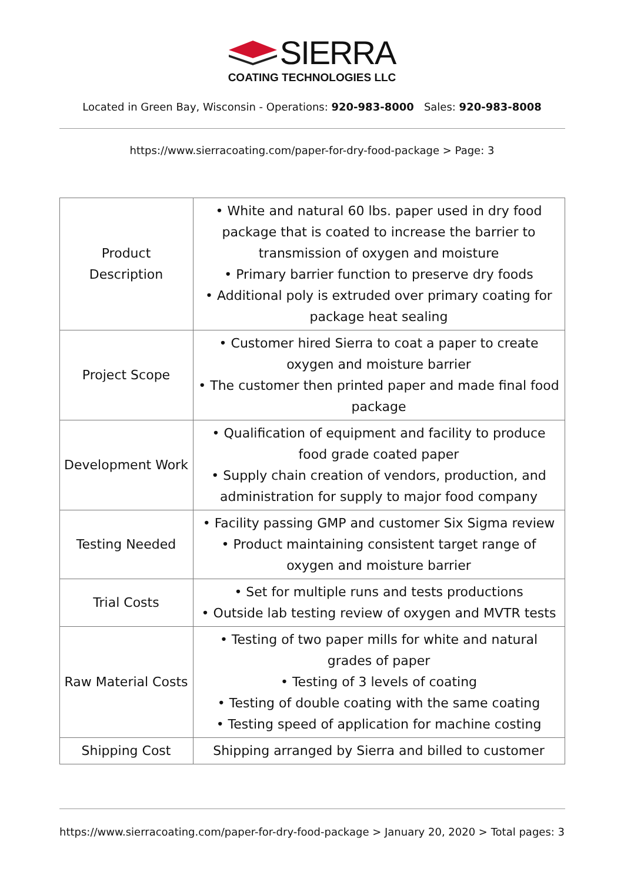SIERRA
COATING TECHNOLOGIES LLC
Located in Green Bay, Wisconsin - Operations: 920-983-8000 Sales: 920-983-8008
https://www.sierracoating.com/paper-for-dry-food-package > Page: 3
| Product Description | • White and natural 60 lbs. paper used in dry food package that is coated to increase the barrier to transmission of oxygen and moisture • Primary barrier function to preserve dry foods • Additional poly is extruded over primary coating for package heat sealing |
| Project Scope | • Customer hired Sierra to coat a paper to create oxygen and moisture barrier • The customer then printed paper and made final food package |
| Development Work | • Qualification of equipment and facility to produce food grade coated paper • Supply chain creation of vendors, production, and administration for supply to major food company |
| Testing Needed | • Facility passing GMP and customer Six Sigma review • Product maintaining consistent target range of oxygen and moisture barrier |
| Trial Costs | • Set for multiple runs and tests productions • Outside lab testing review of oxygen and MVTR tests |
| Raw Material Costs | • Testing of two paper mills for white and natural grades of paper • Testing of 3 levels of coating • Testing of double coating with the same coating • Testing speed of application for machine costing |
| Shipping Cost | Shipping arranged by Sierra and billed to customer |
https://www.sierracoating.com/paper-for-dry-food-package > January 20, 2020 > Total pages: 3